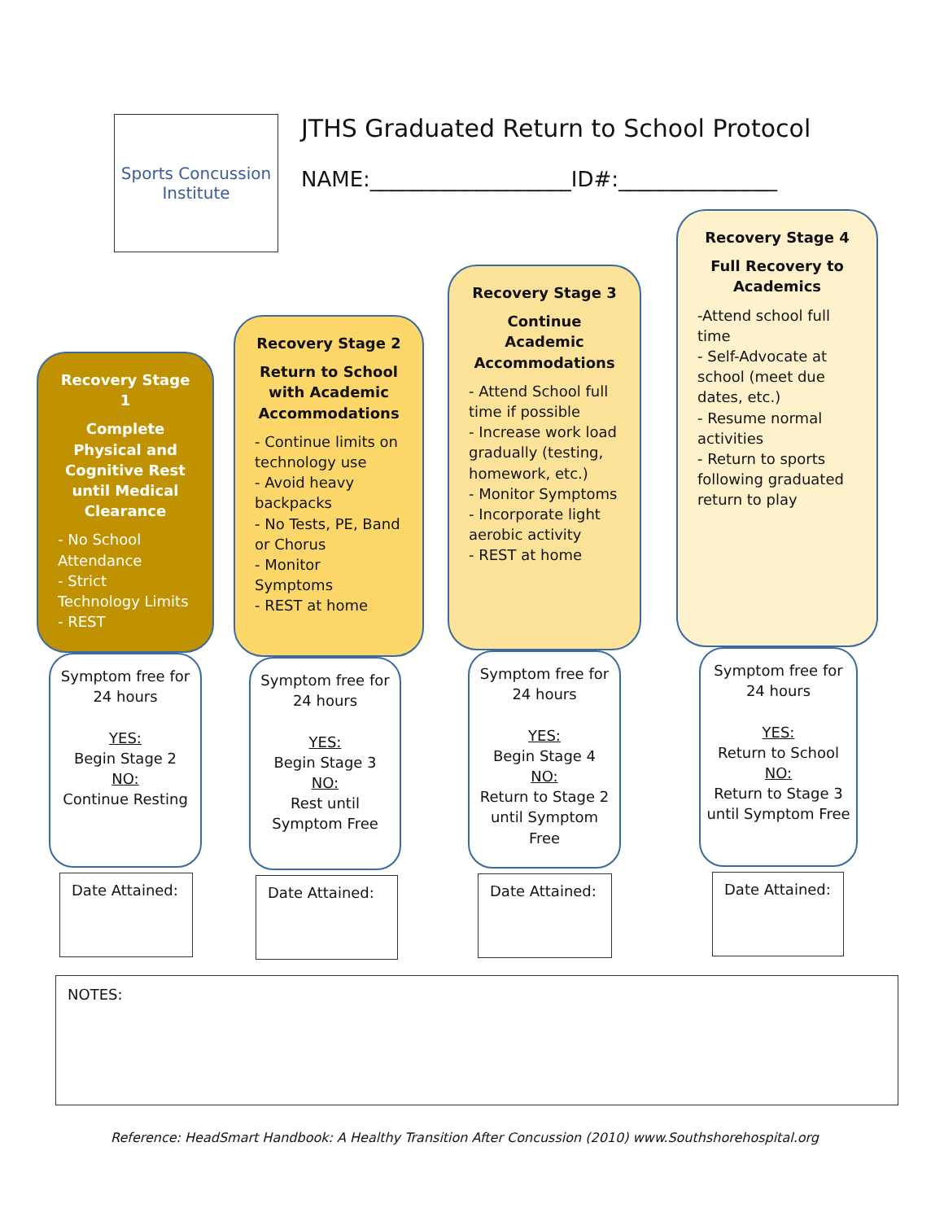Sports Concussion Institute
JTHS Graduated Return to School Protocol
NAME:___________________ID#:_______________
Recovery Stage 1
Complete Physical and Cognitive Rest until Medical Clearance
- No School Attendance
- Strict Technology Limits
- REST
Symptom free for 24 hours
YES:
Begin Stage 2
NO:
Continue Resting
Date Attained:
Recovery Stage 2
Return to School with Academic Accommodations
- Continue limits on technology use
- Avoid heavy backpacks
- No Tests, PE, Band or Chorus
- Monitor Symptoms
- REST at home
Symptom free for 24 hours
YES:
Begin Stage 3
NO:
Rest until Symptom Free
Date Attained:
Recovery Stage 3
Continue Academic Accommodations
- Attend School full time if possible
- Increase work load gradually (testing, homework, etc.)
- Monitor Symptoms
- Incorporate light aerobic activity
- REST at home
Symptom free for 24 hours
YES:
Begin Stage 4
NO:
Return to Stage 2 until Symptom Free
Date Attained:
Recovery Stage 4
Full Recovery to Academics
-Attend school full time
- Self-Advocate at school (meet due dates, etc.)
- Resume normal activities
- Return to sports following graduated return to play
Symptom free for 24 hours
YES:
Return to School
NO:
Return to Stage 3 until Symptom Free
Date Attained:
NOTES:
Reference: HeadSmart Handbook: A Healthy Transition After Concussion (2010) www.Southshorehospital.org